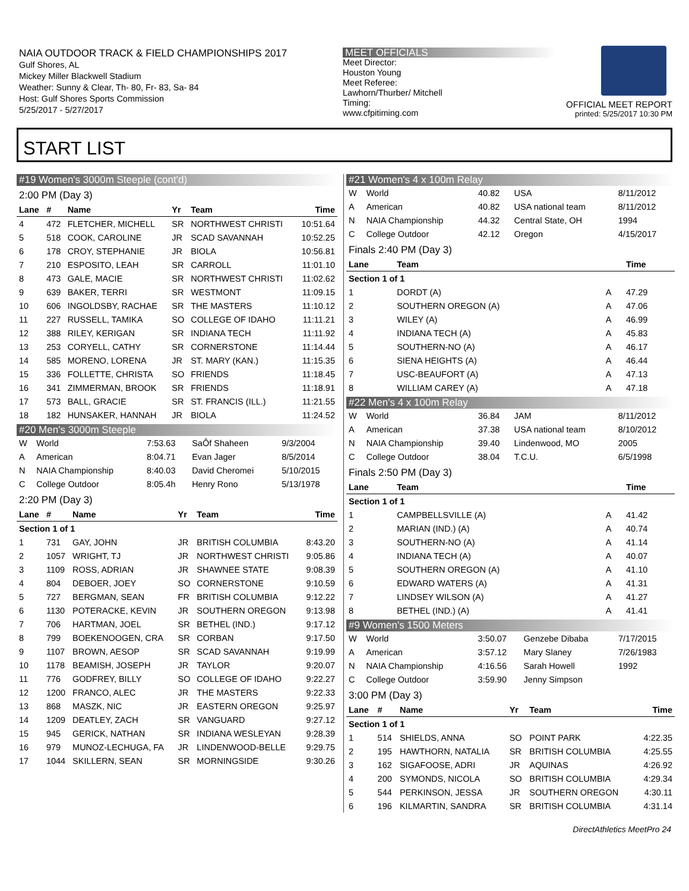NAIA OUTDOOR TRACK & FIELD CHAMPIONSHIPS 2017
Gulf Shores, AL
Mickey Miller Blackwell Stadium
Weather: Sunny & Clear, Th- 80, Fr- 83, Sa- 84
Host: Gulf Shores Sports Commission
5/25/2017 - 5/27/2017
MEET OFFICIALS
Meet Director:
Houston Young
Meet Referee:
Lawhorn/Thurber/ Mitchell
Timing:
www.cfpitiming.com
OFFICIAL MEET REPORT
printed: 5/25/2017 10:30 PM
START LIST
#19 Women's 3000m Steeple (cont'd)
2:00 PM (Day 3)
| Lane | # | Name | Yr | Team | Time |
| --- | --- | --- | --- | --- | --- |
| 4 | 472 | FLETCHER, MICHELL | SR | NORTHWEST CHRISTI | 10:51.64 |
| 5 | 518 | COOK, CAROLINE | JR | SCAD SAVANNAH | 10:52.25 |
| 6 | 178 | CROY, STEPHANIE | JR | BIOLA | 10:56.81 |
| 7 | 210 | ESPOSITO, LEAH | SR | CARROLL | 11:01.10 |
| 8 | 473 | GALE, MACIE | SR | NORTHWEST CHRISTI | 11:02.62 |
| 9 | 639 | BAKER, TERRI | SR | WESTMONT | 11:09.15 |
| 10 | 606 | INGOLDSBY, RACHAE | SR | THE MASTERS | 11:10.12 |
| 11 | 227 | RUSSELL, TAMIKA | SO | COLLEGE OF IDAHO | 11:11.21 |
| 12 | 388 | RILEY, KERIGAN | SR | INDIANA TECH | 11:11.92 |
| 13 | 253 | CORYELL, CATHY | SR | CORNERSTONE | 11:14.44 |
| 14 | 585 | MORENO, LORENA | JR | ST. MARY (KAN.) | 11:15.35 |
| 15 | 336 | FOLLETTE, CHRISTA | SO | FRIENDS | 11:18.45 |
| 16 | 341 | ZIMMERMAN, BROOK | SR | FRIENDS | 11:18.91 |
| 17 | 573 | BALL, GRACIE | SR | ST. FRANCIS (ILL.) | 11:21.55 |
| 18 | 182 | HUNSAKER, HANNAH | JR | BIOLA | 11:24.52 |
#20 Men's 3000m Steeple
| W | World | 7:53.63 | SaÔf Shaheen | 9/3/2004 |
| A | American | 8:04.71 | Evan Jager | 8/5/2014 |
| N | NAIA Championship | 8:40.03 | David Cheromei | 5/10/2015 |
| C | College Outdoor | 8:05.4h | Henry Rono | 5/13/1978 |
2:20 PM (Day 3)
| Lane | # | Name | Yr | Team | Time |
| --- | --- | --- | --- | --- | --- |
| Section 1 of 1 | | | | | |
| 1 | 731 | GAY, JOHN | JR | BRITISH COLUMBIA | 8:43.20 |
| 2 | 1057 | WRIGHT, TJ | JR | NORTHWEST CHRISTI | 9:05.86 |
| 3 | 1109 | ROSS, ADRIAN | JR | SHAWNEE STATE | 9:08.39 |
| 4 | 804 | DEBOER, JOEY | SO | CORNERSTONE | 9:10.59 |
| 5 | 727 | BERGMAN, SEAN | FR | BRITISH COLUMBIA | 9:12.22 |
| 6 | 1130 | POTERACKE, KEVIN | JR | SOUTHERN OREGON | 9:13.98 |
| 7 | 706 | HARTMAN, JOEL | SR | BETHEL (IND.) | 9:17.12 |
| 8 | 799 | BOEKENOOGEN, CRA | SR | CORBAN | 9:17.50 |
| 9 | 1107 | BROWN, AESOP | SR | SCAD SAVANNAH | 9:19.99 |
| 10 | 1178 | BEAMISH, JOSEPH | JR | TAYLOR | 9:20.07 |
| 11 | 776 | GODFREY, BILLY | SO | COLLEGE OF IDAHO | 9:22.27 |
| 12 | 1200 | FRANCO, ALEC | JR | THE MASTERS | 9:22.33 |
| 13 | 868 | MASZK, NIC | JR | EASTERN OREGON | 9:25.97 |
| 14 | 1209 | DEATLEY, ZACH | SR | VANGUARD | 9:27.12 |
| 15 | 945 | GERICK, NATHAN | SR | INDIANA WESLEYAN | 9:28.39 |
| 16 | 979 | MUNOZ-LECHUGA, FA | JR | LINDENWOOD-BELLE | 9:29.75 |
| 17 | 1044 | SKILLERN, SEAN | SR | MORNINGSIDE | 9:30.26 |
#21 Women's 4 x 100m Relay
| W | World | 40.82 | USA | 8/11/2012 |
| A | American | 40.82 | USA national team | 8/11/2012 |
| N | NAIA Championship | 44.32 | Central State, OH | 1994 |
| C | College Outdoor | 42.12 | Oregon | 4/15/2017 |
Finals 2:40 PM (Day 3)
| Lane | Team | | Time |
| --- | --- | --- | --- |
| Section 1 of 1 | | | |
| 1 | DORDT (A) | A | 47.29 |
| 2 | SOUTHERN OREGON (A) | A | 47.06 |
| 3 | WILEY (A) | A | 46.99 |
| 4 | INDIANA TECH (A) | A | 45.83 |
| 5 | SOUTHERN-NO (A) | A | 46.17 |
| 6 | SIENA HEIGHTS (A) | A | 46.44 |
| 7 | USC-BEAUFORT (A) | A | 47.13 |
| 8 | WILLIAM CAREY (A) | A | 47.18 |
#22 Men's 4 x 100m Relay
| W | World | 36.84 | JAM | 8/11/2012 |
| A | American | 37.38 | USA national team | 8/10/2012 |
| N | NAIA Championship | 39.40 | Lindenwood, MO | 2005 |
| C | College Outdoor | 38.04 | T.C.U. | 6/5/1998 |
Finals 2:50 PM (Day 3)
| Lane | Team | | Time |
| --- | --- | --- | --- |
| Section 1 of 1 | | | |
| 1 | CAMPBELLSVILLE (A) | A | 41.42 |
| 2 | MARIAN (IND.) (A) | A | 40.74 |
| 3 | SOUTHERN-NO (A) | A | 41.14 |
| 4 | INDIANA TECH (A) | A | 40.07 |
| 5 | SOUTHERN OREGON (A) | A | 41.10 |
| 6 | EDWARD WATERS (A) | A | 41.31 |
| 7 | LINDSEY WILSON (A) | A | 41.27 |
| 8 | BETHEL (IND.) (A) | A | 41.41 |
#9 Women's 1500 Meters
| W | World | 3:50.07 | Genzebe Dibaba | 7/17/2015 |
| A | American | 3:57.12 | Mary Slaney | 7/26/1983 |
| N | NAIA Championship | 4:16.56 | Sarah Howell | 1992 |
| C | College Outdoor | 3:59.90 | Jenny Simpson | |
3:00 PM (Day 3)
| Lane | # | Name | Yr | Team | Time |
| --- | --- | --- | --- | --- | --- |
| Section 1 of 1 | | | | | |
| 1 | 514 | SHIELDS, ANNA | SO | POINT PARK | 4:22.35 |
| 2 | 195 | HAWTHORN, NATALIA | SR | BRITISH COLUMBIA | 4:25.55 |
| 3 | 162 | SIGAFOOSE, ADRI | JR | AQUINAS | 4:26.92 |
| 4 | 200 | SYMONDS, NICOLA | SO | BRITISH COLUMBIA | 4:29.34 |
| 5 | 544 | PERKINSON, JESSA | JR | SOUTHERN OREGON | 4:30.11 |
| 6 | 196 | KILMARTIN, SANDRA | SR | BRITISH COLUMBIA | 4:31.14 |
DirectAthletics MeetPro 24